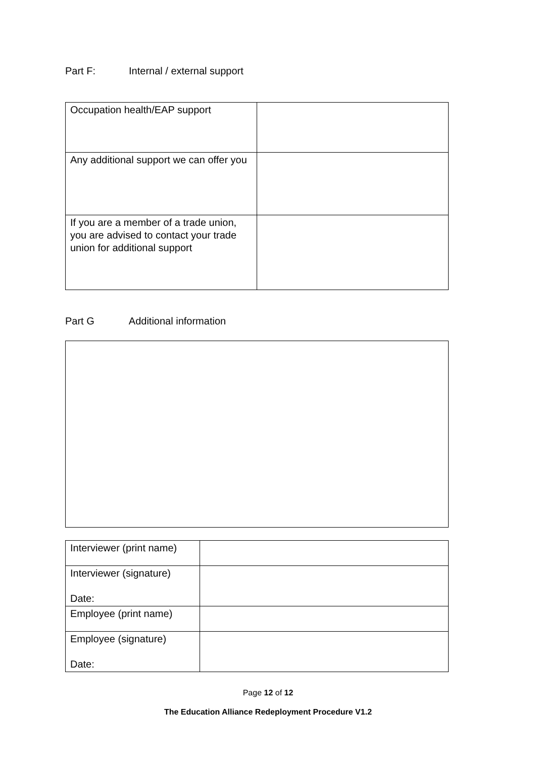Part F: Internal / external support
| Occupation health/EAP support | |
| Any additional support we can offer you | |
| If you are a member of a trade union, you are advised to contact your trade union for additional support | |
Part G Additional information
| Interviewer (print name) | |
| Interviewer (signature) Date: | |
| Employee (print name) | |
| Employee (signature) Date: | |
Page 12 of 12
The Education Alliance Redeployment Procedure V1.2